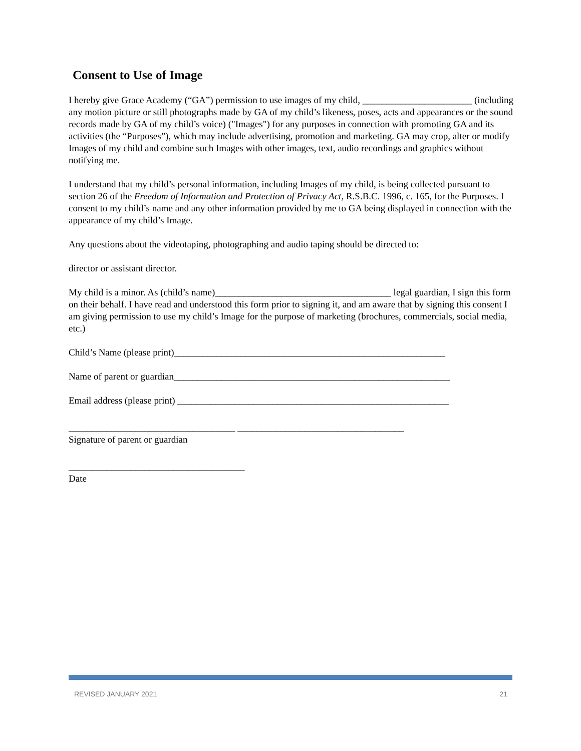Consent to Use of Image
I hereby give Grace Academy (“GA”) permission to use images of my child, _______________________ (including any motion picture or still photographs made by GA of my child’s likeness, poses, acts and appearances or the sound records made by GA of my child’s voice) ("Images") for any purposes in connection with promoting GA and its activities (the “Purposes”), which may include advertising, promotion and marketing. GA may crop, alter or modify Images of my child and combine such Images with other images, text, audio recordings and graphics without notifying me.
I understand that my child’s personal information, including Images of my child, is being collected pursuant to section 26 of the Freedom of Information and Protection of Privacy Act, R.S.B.C. 1996, c. 165, for the Purposes. I consent to my child’s name and any other information provided by me to GA being displayed in connection with the appearance of my child’s Image.
Any questions about the videotaping, photographing and audio taping should be directed to:
director or assistant director.
My child is a minor. As (child’s name)_____________________________________ legal guardian, I sign this form on their behalf. I have read and understood this form prior to signing it, and am aware that by signing this consent I am giving permission to use my child’s Image for the purpose of marketing (brochures, commercials, social media, etc.)
Child’s Name (please print)_________________________________________________________
Name of parent or guardian__________________________________________________________
Email address (please print) _________________________________________________________
___________________________________ ___________________________________
Signature of parent or guardian
_____________________________________
Date
REVISED JANUARY 2021 21